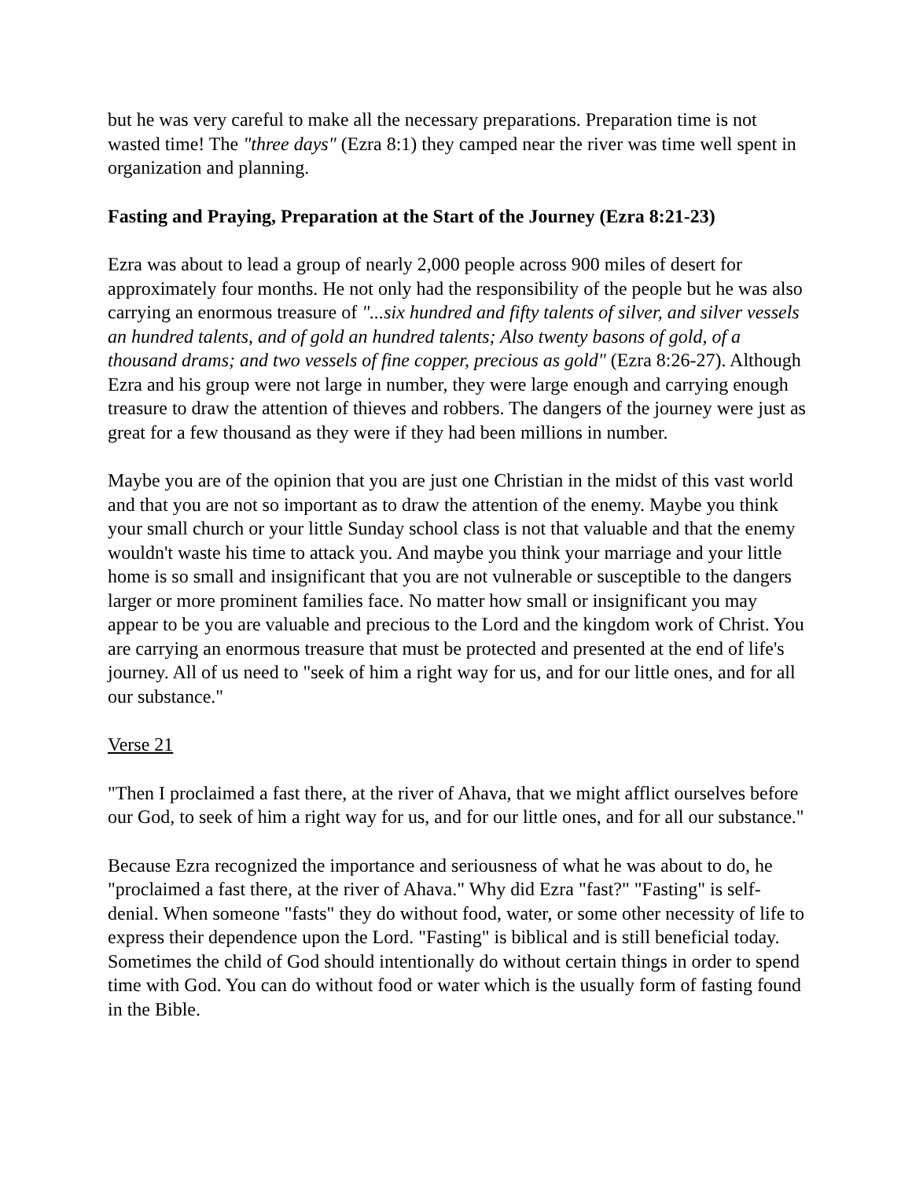but he was very careful to make all the necessary preparations. Preparation time is not wasted time! The "three days" (Ezra 8:1) they camped near the river was time well spent in organization and planning.
Fasting and Praying, Preparation at the Start of the Journey (Ezra 8:21-23)
Ezra was about to lead a group of nearly 2,000 people across 900 miles of desert for approximately four months. He not only had the responsibility of the people but he was also carrying an enormous treasure of "...six hundred and fifty talents of silver, and silver vessels an hundred talents, and of gold an hundred talents; Also twenty basons of gold, of a thousand drams; and two vessels of fine copper, precious as gold" (Ezra 8:26-27). Although Ezra and his group were not large in number, they were large enough and carrying enough treasure to draw the attention of thieves and robbers. The dangers of the journey were just as great for a few thousand as they were if they had been millions in number.
Maybe you are of the opinion that you are just one Christian in the midst of this vast world and that you are not so important as to draw the attention of the enemy. Maybe you think your small church or your little Sunday school class is not that valuable and that the enemy wouldn't waste his time to attack you. And maybe you think your marriage and your little home is so small and insignificant that you are not vulnerable or susceptible to the dangers larger or more prominent families face. No matter how small or insignificant you may appear to be you are valuable and precious to the Lord and the kingdom work of Christ. You are carrying an enormous treasure that must be protected and presented at the end of life's journey. All of us need to "seek of him a right way for us, and for our little ones, and for all our substance."
Verse 21
"Then I proclaimed a fast there, at the river of Ahava, that we might afflict ourselves before our God, to seek of him a right way for us, and for our little ones, and for all our substance."
Because Ezra recognized the importance and seriousness of what he was about to do, he "proclaimed a fast there, at the river of Ahava." Why did Ezra "fast?" "Fasting" is self-denial. When someone "fasts" they do without food, water, or some other necessity of life to express their dependence upon the Lord. "Fasting" is biblical and is still beneficial today. Sometimes the child of God should intentionally do without certain things in order to spend time with God. You can do without food or water which is the usually form of fasting found in the Bible.